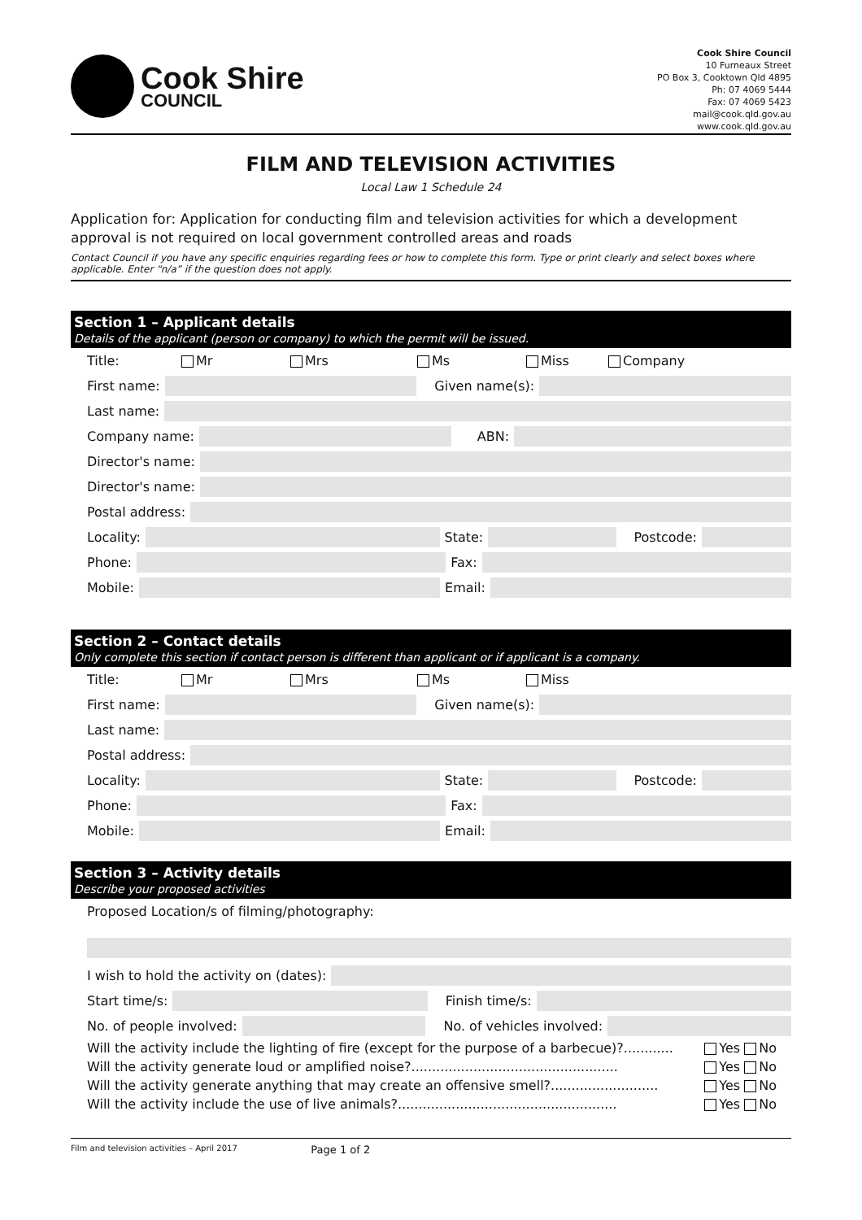Cook Shire
COUNCIL
Cook Shire Council
10 Furneaux Street
PO Box 3, Cooktown Qld 4895
Ph: 07 4069 5444
Fax: 07 4069 5423
mail@cook.qld.gov.au
www.cook.qld.gov.au
FILM AND TELEVISION ACTIVITIES
Local Law 1 Schedule 24
Application for: Application for conducting film and television activities for which a development approval is not required on local government controlled areas and roads
Contact Council if you have any specific enquiries regarding fees or how to complete this form. Type or print clearly and select boxes where applicable. Enter “n/a” if the question does not apply.
Section 1 – Applicant details
Details of the applicant (person or company) to which the permit will be issued.
Title: Mr Mrs Ms Miss Company
First name:
Given name(s):
Last name:
Company name:
ABN:
Director's name:
Director's name:
Postal address:
Locality:
State:
Postcode:
Phone:
Fax:
Mobile:
Email:
Section 2 – Contact details
Only complete this section if contact person is different than applicant or if applicant is a company.
Title: Mr Mrs Ms Miss
First name:
Given name(s):
Last name:
Postal address:
Locality:
State:
Postcode:
Phone:
Fax:
Mobile:
Email:
Section 3 – Activity details
Describe your proposed activities
Proposed Location/s of filming/photography:
I wish to hold the activity on (dates):
Start time/s:
Finish time/s:
No. of people involved:
No. of vehicles involved:
Will the activity include the lighting of fire (except for the purpose of a barbecue)?............ Yes No
Will the activity generate loud or amplified noise?.................................................. Yes No
Will the activity generate anything that may create an offensive smell?.......................... Yes No
Will the activity include the use of live animals?..................................................... Yes No
Film and television activities – April 2017 Page 1 of 2